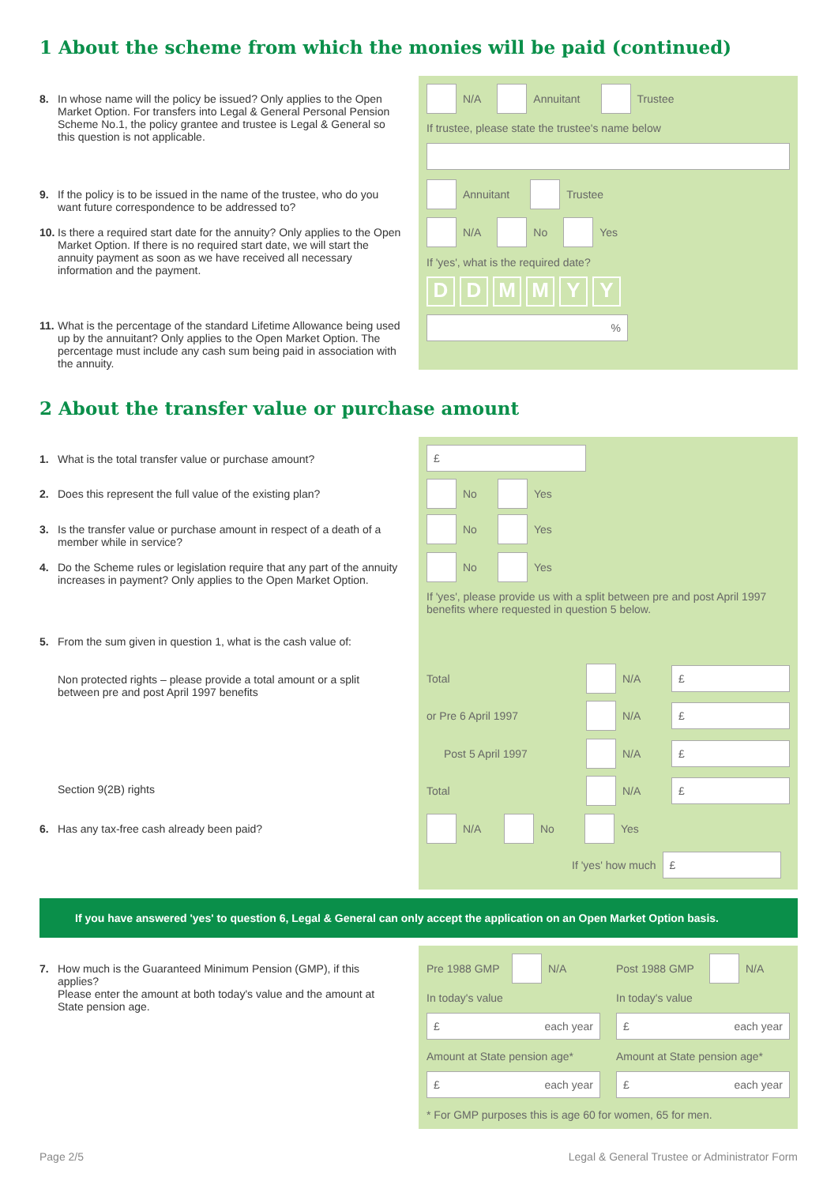1 About the scheme from which the monies will be paid (continued)
8. In whose name will the policy be issued? Only applies to the Open Market Option. For transfers into Legal & General Personal Pension Scheme No.1, the policy grantee and trustee is Legal & General so this question is not applicable.
N/A Annuitant Trustee
If trustee, please state the trustee's name below
9. If the policy is to be issued in the name of the trustee, who do you want future correspondence to be addressed to?
Annuitant Trustee
10. Is there a required start date for the annuity? Only applies to the Open Market Option. If there is no required start date, we will start the annuity payment as soon as we have received all necessary information and the payment.
N/A No Yes
If 'yes', what is the required date?
DDMMYY
11. What is the percentage of the standard Lifetime Allowance being used up by the annuitant? Only applies to the Open Market Option. The percentage must include any cash sum being paid in association with the annuity.
%
2 About the transfer value or purchase amount
1. What is the total transfer value or purchase amount?
£
2. Does this represent the full value of the existing plan?
No Yes
3. Is the transfer value or purchase amount in respect of a death of a member while in service?
No Yes
4. Do the Scheme rules or legislation require that any part of the annuity increases in payment? Only applies to the Open Market Option.
No Yes
If 'yes', please provide us with a split between pre and post April 1997 benefits where requested in question 5 below.
5. From the sum given in question 1, what is the cash value of:
Non protected rights – please provide a total amount or a split between pre and post April 1997 benefits
Total N/A £
or Pre 6 April 1997 N/A £
Post 5 April 1997 N/A £
Section 9(2B) rights
Total N/A £
6. Has any tax-free cash already been paid?
N/A No Yes
If 'yes' how much £
If you have answered 'yes' to question 6, Legal & General can only accept the application on an Open Market Option basis.
7. How much is the Guaranteed Minimum Pension (GMP), if this applies?
Please enter the amount at both today's value and the amount at State pension age.
Pre 1988 GMP N/A Post 1988 GMP N/A
In today's value In today's value
£ each year £ each year
Amount at State pension age* Amount at State pension age*
£ each year £ each year
* For GMP purposes this is age 60 for women, 65 for men.
Page 2/5
Legal & General Trustee or Administrator Form